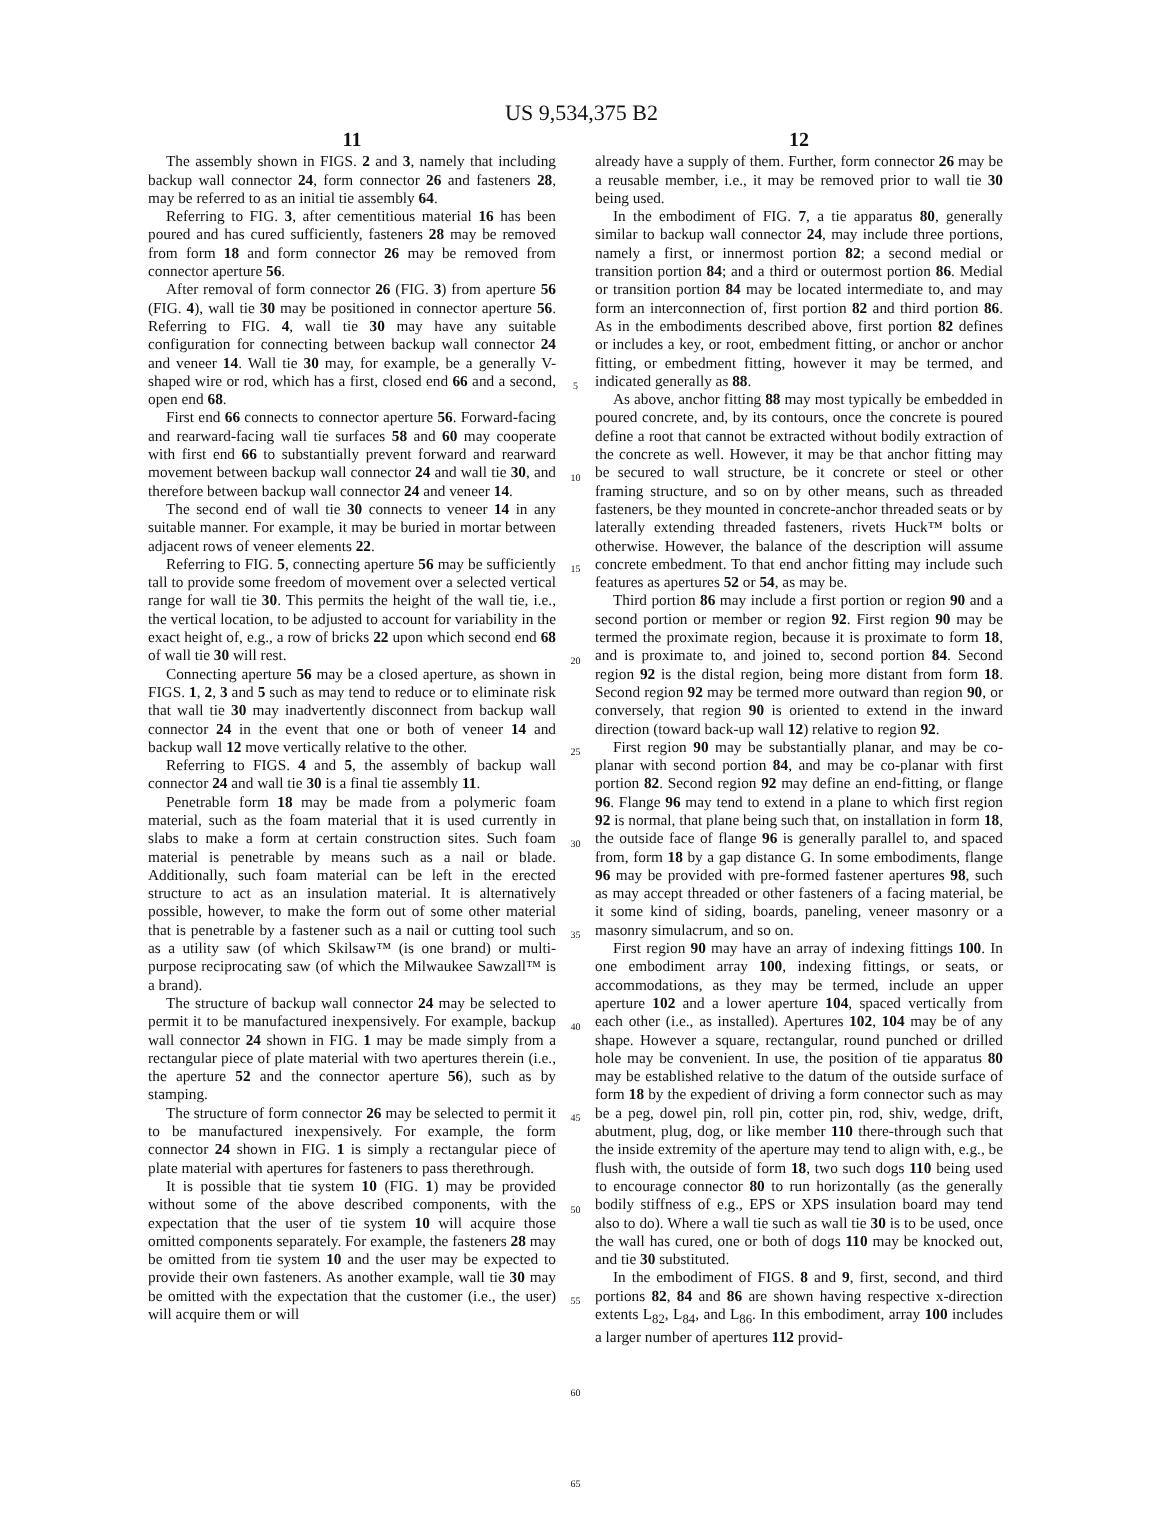US 9,534,375 B2
11
The assembly shown in FIGS. 2 and 3, namely that including backup wall connector 24, form connector 26 and fasteners 28, may be referred to as an initial tie assembly 64.
Referring to FIG. 3, after cementitious material 16 has been poured and has cured sufficiently, fasteners 28 may be removed from form 18 and form connector 26 may be removed from connector aperture 56.
After removal of form connector 26 (FIG. 3) from aperture 56 (FIG. 4), wall tie 30 may be positioned in connector aperture 56. Referring to FIG. 4, wall tie 30 may have any suitable configuration for connecting between backup wall connector 24 and veneer 14. Wall tie 30 may, for example, be a generally V-shaped wire or rod, which has a first, closed end 66 and a second, open end 68.
First end 66 connects to connector aperture 56. Forward-facing and rearward-facing wall tie surfaces 58 and 60 may cooperate with first end 66 to substantially prevent forward and rearward movement between backup wall connector 24 and wall tie 30, and therefore between backup wall connector 24 and veneer 14.
The second end of wall tie 30 connects to veneer 14 in any suitable manner. For example, it may be buried in mortar between adjacent rows of veneer elements 22.
Referring to FIG. 5, connecting aperture 56 may be sufficiently tall to provide some freedom of movement over a selected vertical range for wall tie 30. This permits the height of the wall tie, i.e., the vertical location, to be adjusted to account for variability in the exact height of, e.g., a row of bricks 22 upon which second end 68 of wall tie 30 will rest.
Connecting aperture 56 may be a closed aperture, as shown in FIGS. 1, 2, 3 and 5 such as may tend to reduce or to eliminate risk that wall tie 30 may inadvertently disconnect from backup wall connector 24 in the event that one or both of veneer 14 and backup wall 12 move vertically relative to the other.
Referring to FIGS. 4 and 5, the assembly of backup wall connector 24 and wall tie 30 is a final tie assembly 11.
Penetrable form 18 may be made from a polymeric foam material, such as the foam material that it is used currently in slabs to make a form at certain construction sites. Such foam material is penetrable by means such as a nail or blade. Additionally, such foam material can be left in the erected structure to act as an insulation material. It is alternatively possible, however, to make the form out of some other material that is penetrable by a fastener such as a nail or cutting tool such as a utility saw (of which Skilsaw™ (is one brand) or multi-purpose reciprocating saw (of which the Milwaukee Sawzall™ is a brand).
The structure of backup wall connector 24 may be selected to permit it to be manufactured inexpensively. For example, backup wall connector 24 shown in FIG. 1 may be made simply from a rectangular piece of plate material with two apertures therein (i.e., the aperture 52 and the connector aperture 56), such as by stamping.
The structure of form connector 26 may be selected to permit it to be manufactured inexpensively. For example, the form connector 24 shown in FIG. 1 is simply a rectangular piece of plate material with apertures for fasteners to pass therethrough.
It is possible that tie system 10 (FIG. 1) may be provided without some of the above described components, with the expectation that the user of tie system 10 will acquire those omitted components separately. For example, the fasteners 28 may be omitted from tie system 10 and the user may be expected to provide their own fasteners. As another example, wall tie 30 may be omitted with the expectation that the customer (i.e., the user) will acquire them or will
5
10
15
20
25
30
35
40
45
50
55
60
65
12
already have a supply of them. Further, form connector 26 may be a reusable member, i.e., it may be removed prior to wall tie 30 being used.
In the embodiment of FIG. 7, a tie apparatus 80, generally similar to backup wall connector 24, may include three portions, namely a first, or innermost portion 82; a second medial or transition portion 84; and a third or outermost portion 86. Medial or transition portion 84 may be located intermediate to, and may form an interconnection of, first portion 82 and third portion 86. As in the embodiments described above, first portion 82 defines or includes a key, or root, embedment fitting, or anchor or anchor fitting, or embedment fitting, however it may be termed, and indicated generally as 88.
As above, anchor fitting 88 may most typically be embedded in poured concrete, and, by its contours, once the concrete is poured define a root that cannot be extracted without bodily extraction of the concrete as well. However, it may be that anchor fitting may be secured to wall structure, be it concrete or steel or other framing structure, and so on by other means, such as threaded fasteners, be they mounted in concrete-anchor threaded seats or by laterally extending threaded fasteners, rivets Huck™ bolts or otherwise. However, the balance of the description will assume concrete embedment. To that end anchor fitting may include such features as apertures 52 or 54, as may be.
Third portion 86 may include a first portion or region 90 and a second portion or member or region 92. First region 90 may be termed the proximate region, because it is proximate to form 18, and is proximate to, and joined to, second portion 84. Second region 92 is the distal region, being more distant from form 18. Second region 92 may be termed more outward than region 90, or conversely, that region 90 is oriented to extend in the inward direction (toward back-up wall 12) relative to region 92.
First region 90 may be substantially planar, and may be co-planar with second portion 84, and may be co-planar with first portion 82. Second region 92 may define an end-fitting, or flange 96. Flange 96 may tend to extend in a plane to which first region 92 is normal, that plane being such that, on installation in form 18, the outside face of flange 96 is generally parallel to, and spaced from, form 18 by a gap distance G. In some embodiments, flange 96 may be provided with pre-formed fastener apertures 98, such as may accept threaded or other fasteners of a facing material, be it some kind of siding, boards, paneling, veneer masonry or a masonry simulacrum, and so on.
First region 90 may have an array of indexing fittings 100. In one embodiment array 100, indexing fittings, or seats, or accommodations, as they may be termed, include an upper aperture 102 and a lower aperture 104, spaced vertically from each other (i.e., as installed). Apertures 102, 104 may be of any shape. However a square, rectangular, round punched or drilled hole may be convenient. In use, the position of tie apparatus 80 may be established relative to the datum of the outside surface of form 18 by the expedient of driving a form connector such as may be a peg, dowel pin, roll pin, cotter pin, rod, shiv, wedge, drift, abutment, plug, dog, or like member 110 there-through such that the inside extremity of the aperture may tend to align with, e.g., be flush with, the outside of form 18, two such dogs 110 being used to encourage connector 80 to run horizontally (as the generally bodily stiffness of e.g., EPS or XPS insulation board may tend also to do). Where a wall tie such as wall tie 30 is to be used, once the wall has cured, one or both of dogs 110 may be knocked out, and tie 30 substituted.
In the embodiment of FIGS. 8 and 9, first, second, and third portions 82, 84 and 86 are shown having respective x-direction extents L<sub>82</sub>, L<sub>84</sub>, and L<sub>86</sub>. In this embodiment, array 100 includes a larger number of apertures 112 provid-